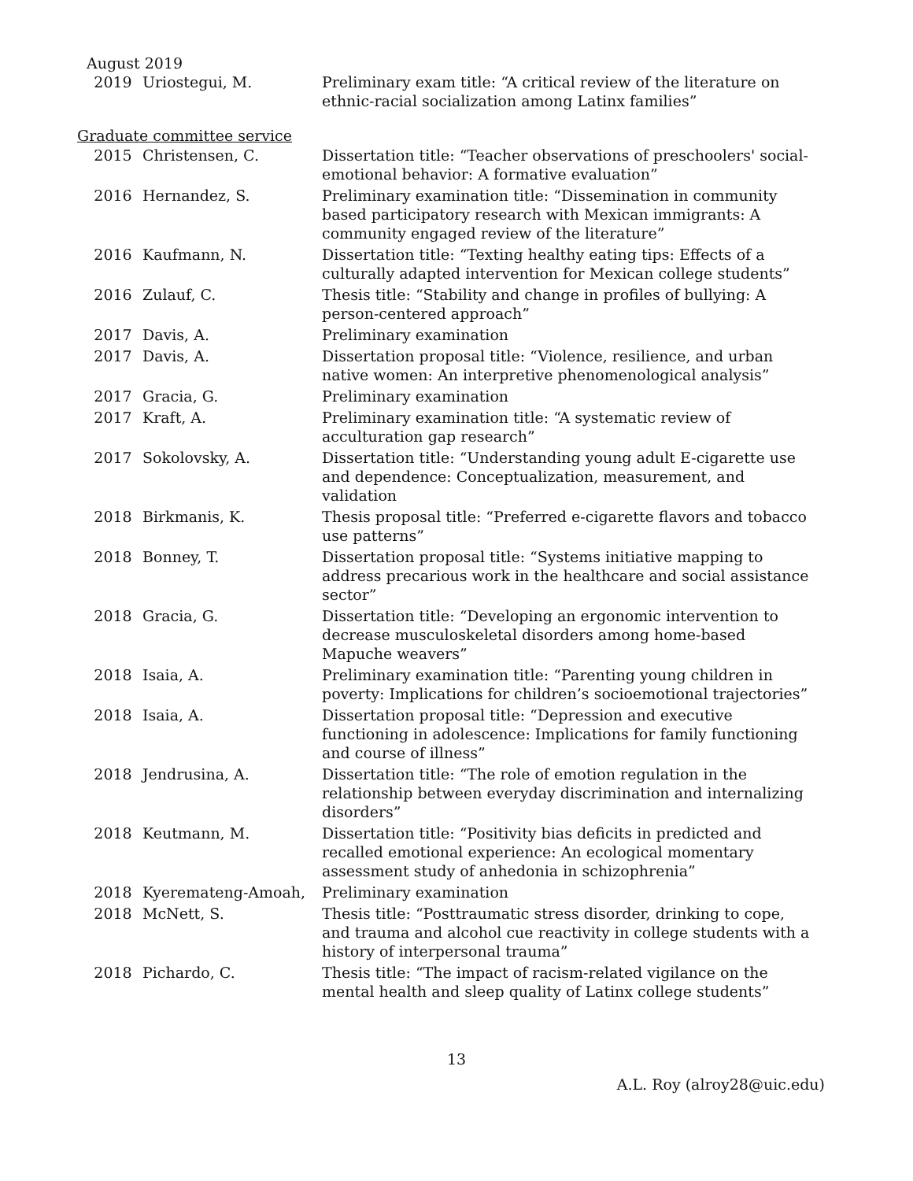August 2019
| 2019 | Uriostegui, M. | Preliminary exam title: “A critical review of the literature on ethnic-racial socialization among Latinx families” |
Graduate committee service
| 2015 | Christensen, C. | Dissertation title: “Teacher observations of preschoolers' social-emotional behavior: A formative evaluation” |
| 2016 | Hernandez, S. | Preliminary examination title: “Dissemination in community based participatory research with Mexican immigrants: A community engaged review of the literature” |
| 2016 | Kaufmann, N. | Dissertation title: “Texting healthy eating tips: Effects of a culturally adapted intervention for Mexican college students” |
| 2016 | Zulauf, C. | Thesis title: “Stability and change in profiles of bullying: A person-centered approach” |
| 2017 | Davis, A. | Preliminary examination |
| 2017 | Davis, A. | Dissertation proposal title: “Violence, resilience, and urban native women: An interpretive phenomenological analysis” |
| 2017 | Gracia, G. | Preliminary examination |
| 2017 | Kraft, A. | Preliminary examination title: “A systematic review of acculturation gap research” |
| 2017 | Sokolovsky, A. | Dissertation title: “Understanding young adult E-cigarette use and dependence: Conceptualization, measurement, and validation |
| 2018 | Birkmanis, K. | Thesis proposal title: “Preferred e-cigarette flavors and tobacco use patterns” |
| 2018 | Bonney, T. | Dissertation proposal title: “Systems initiative mapping to address precarious work in the healthcare and social assistance sector” |
| 2018 | Gracia, G. | Dissertation title: “Developing an ergonomic intervention to decrease musculoskeletal disorders among home-based Mapuche weavers” |
| 2018 | Isaia, A. | Preliminary examination title: “Parenting young children in poverty: Implications for children’s socioemotional trajectories” |
| 2018 | Isaia, A. | Dissertation proposal title: “Depression and executive functioning in adolescence: Implications for family functioning and course of illness” |
| 2018 | Jendrusina, A. | Dissertation title: “The role of emotion regulation in the relationship between everyday discrimination and internalizing disorders” |
| 2018 | Keutmann, M. | Dissertation title: “Positivity bias deficits in predicted and recalled emotional experience: An ecological momentary assessment study of anhedonia in schizophrenia” |
| 2018 | Kyeremateng-Amoah, | Preliminary examination |
| 2018 | McNett, S. | Thesis title: “Posttraumatic stress disorder, drinking to cope, and trauma and alcohol cue reactivity in college students with a history of interpersonal trauma” |
| 2018 | Pichardo, C. | Thesis title: “The impact of racism-related vigilance on the mental health and sleep quality of Latinx college students” |
13
A.L. Roy (alroy28@uic.edu)